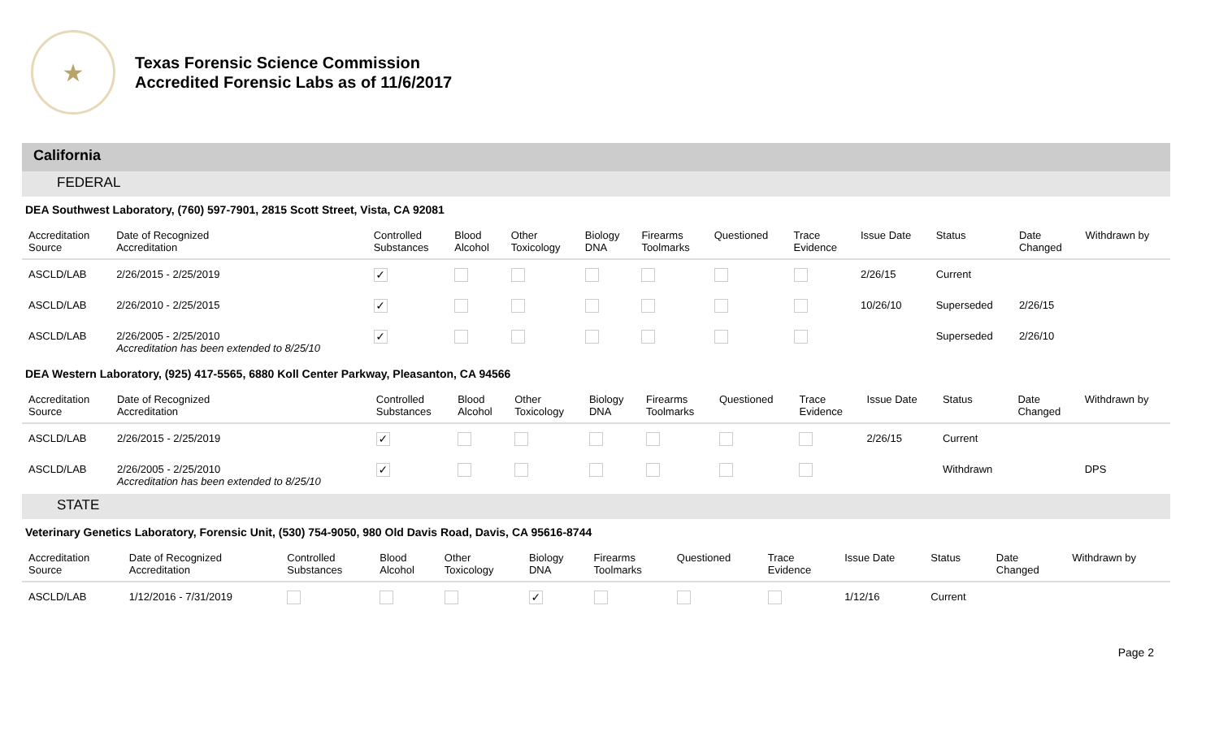★
Texas Forensic Science Commission
Accredited Forensic Labs as of 11/6/2017
California
FEDERAL
DEA Southwest Laboratory, (760) 597-7901, 2815 Scott Street, Vista, CA 92081
| Accreditation Source | Date of Recognized Accreditation | Controlled Substances | Blood Alcohol | Other Toxicology | Biology DNA | Firearms Toolmarks | Questioned | Trace Evidence | Issue Date | Status | Date Changed | Withdrawn by |
| --- | --- | --- | --- | --- | --- | --- | --- | --- | --- | --- | --- | --- |
| ASCLD/LAB | 2/26/2015 - 2/25/2019 | ✓ | | | | | | | 2/26/15 | Current | | |
| ASCLD/LAB | 2/26/2010 - 2/25/2015 | ✓ | | | | | | | 10/26/10 | Superseded | 2/26/15 | |
| ASCLD/LAB | 2/26/2005 - 2/25/2010 Accreditation has been extended to 8/25/10 | ✓ | | | | | | | | Superseded | 2/26/10 | |
DEA Western Laboratory, (925) 417-5565, 6880 Koll Center Parkway, Pleasanton, CA 94566
| Accreditation Source | Date of Recognized Accreditation | Controlled Substances | Blood Alcohol | Other Toxicology | Biology DNA | Firearms Toolmarks | Questioned | Trace Evidence | Issue Date | Status | Date Changed | Withdrawn by |
| --- | --- | --- | --- | --- | --- | --- | --- | --- | --- | --- | --- | --- |
| ASCLD/LAB | 2/26/2015 - 2/25/2019 | ✓ | | | | | | | 2/26/15 | Current | | |
| ASCLD/LAB | 2/26/2005 - 2/25/2010 Accreditation has been extended to 8/25/10 | ✓ | | | | | | | | Withdrawn | | DPS |
STATE
Veterinary Genetics Laboratory, Forensic Unit, (530) 754-9050, 980 Old Davis Road, Davis, CA 95616-8744
| Accreditation Source | Date of Recognized Accreditation | Controlled Substances | Blood Alcohol | Other Toxicology | Biology DNA | Firearms Toolmarks | Questioned | Trace Evidence | Issue Date | Status | Date Changed | Withdrawn by |
| --- | --- | --- | --- | --- | --- | --- | --- | --- | --- | --- | --- | --- |
| ASCLD/LAB | 1/12/2016 - 7/31/2019 | | | | ✓ | | | | 1/12/16 | Current | | |
Page 2